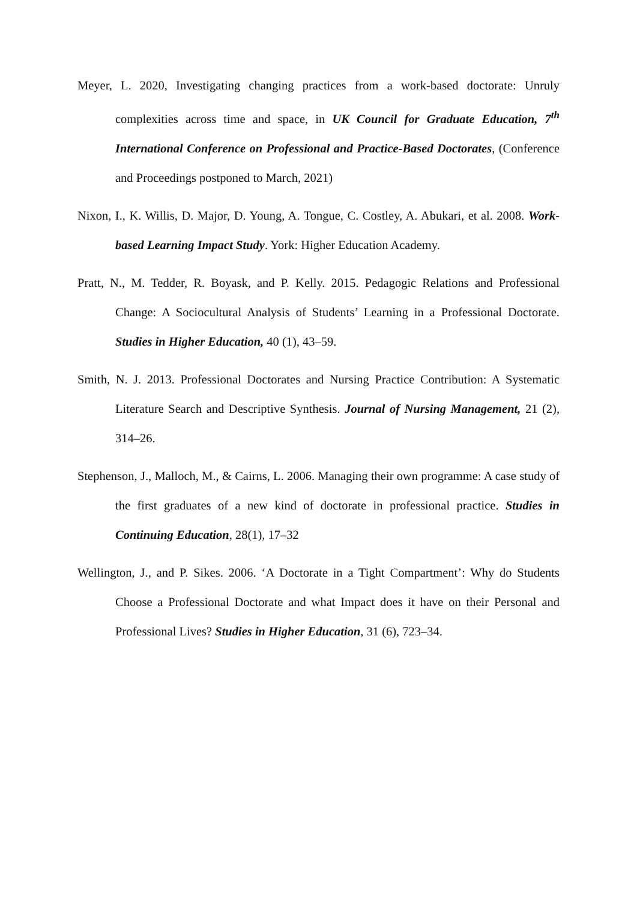Meyer, L. 2020, Investigating changing practices from a work-based doctorate: Unruly complexities across time and space, in UK Council for Graduate Education, 7<sup>th</sup> International Conference on Professional and Practice-Based Doctorates, (Conference and Proceedings postponed to March, 2021)
Nixon, I., K. Willis, D. Major, D. Young, A. Tongue, C. Costley, A. Abukari, et al. 2008. Work-based Learning Impact Study. York: Higher Education Academy.
Pratt, N., M. Tedder, R. Boyask, and P. Kelly. 2015. Pedagogic Relations and Professional Change: A Sociocultural Analysis of Students’ Learning in a Professional Doctorate. Studies in Higher Education, 40 (1), 43–59.
Smith, N. J. 2013. Professional Doctorates and Nursing Practice Contribution: A Systematic Literature Search and Descriptive Synthesis. Journal of Nursing Management, 21 (2), 314–26.
Stephenson, J., Malloch, M., & Cairns, L. 2006. Managing their own programme: A case study of the first graduates of a new kind of doctorate in professional practice. Studies in Continuing Education, 28(1), 17–32
Wellington, J., and P. Sikes. 2006. ‘A Doctorate in a Tight Compartment’: Why do Students Choose a Professional Doctorate and what Impact does it have on their Personal and Professional Lives? Studies in Higher Education, 31 (6), 723–34.